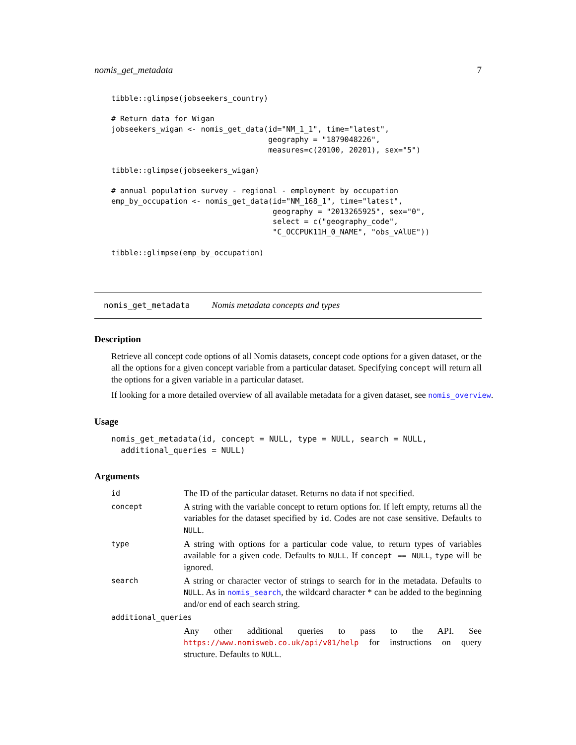nomis_get_metadata 7
tibble::glimpse(jobseekers_country)

# Return data for Wigan
jobseekers_wigan <- nomis_get_data(id="NM_1_1", time="latest",
                                   geography = "1879048226",
                                   measures=c(20100, 20201), sex="5")

tibble::glimpse(jobseekers_wigan)

# annual population survey - regional - employment by occupation
emp_by_occupation <- nomis_get_data(id="NM_168_1", time="latest",
                                    geography = "2013265925", sex="0",
                                    select = c("geography_code",
                                    "C_OCCPUK11H_0_NAME", "obs_vAlUE"))

tibble::glimpse(emp_by_occupation)
nomis_get_metadata Nomis metadata concepts and types
Description
Retrieve all concept code options of all Nomis datasets, concept code options for a given dataset, or the all the options for a given concept variable from a particular dataset. Specifying concept will return all the options for a given variable in a particular dataset.
If looking for a more detailed overview of all available metadata for a given dataset, see nomis_overview.
Usage
nomis_get_metadata(id, concept = NULL, type = NULL, search = NULL,
  additional_queries = NULL)
Arguments
| id | The ID of the particular dataset. Returns no data if not specified. |
| concept | A string with the variable concept to return options for. If left empty, returns all the variables for the dataset specified by id . Codes are not case sensitive. Defaults to NULL . |
| type | A string with options for a particular code value, to return types of variables available for a given code. Defaults to NULL . If concept == NULL , type will be ignored. |
| search | A string or character vector of strings to search for in the metadata. Defaults to NULL . As in nomis_search , the wildcard character * can be added to the beginning and/or end of each search string. |
| additional_queries | |
| | Any other additional queries to pass to the API. See https://www.nomisweb.co.uk/api/v01/help for instructions on query structure. Defaults to NULL . |